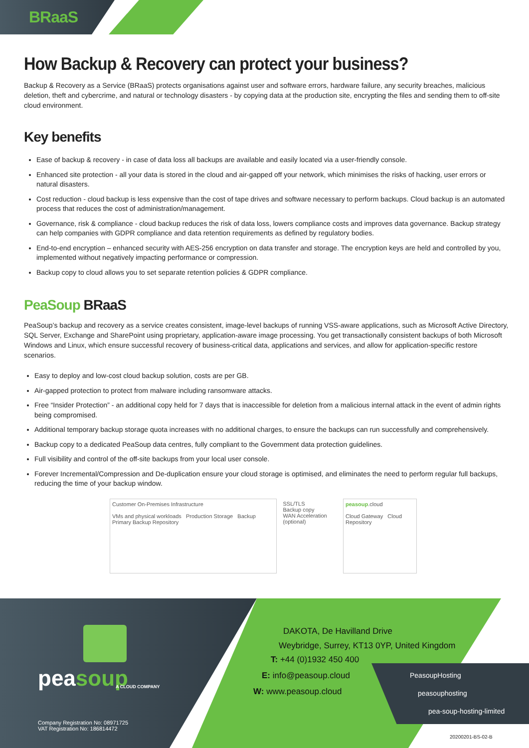BRaaS
How Backup & Recovery can protect your business?
Backup & Recovery as a Service (BRaaS) protects organisations against user and software errors, hardware failure, any security breaches, malicious deletion, theft and cybercrime, and natural or technology disasters - by copying data at the production site, encrypting the files and sending them to off-site cloud environment.
Key benefits
Ease of backup & recovery - in case of data loss all backups are available and easily located via a user-friendly console.
Enhanced site protection - all your data is stored in the cloud and air-gapped off your network, which minimises the risks of hacking, user errors or natural disasters.
Cost reduction - cloud backup is less expensive than the cost of tape drives and software necessary to perform backups. Cloud backup is an automated process that reduces the cost of administration/management.
Governance, risk & compliance - cloud backup reduces the risk of data loss, lowers compliance costs and improves data governance. Backup strategy can help companies with GDPR compliance and data retention requirements as defined by regulatory bodies.
End-to-end encryption – enhanced security with AES-256 encryption on data transfer and storage. The encryption keys are held and controlled by you, implemented without negatively impacting performance or compression.
Backup copy to cloud allows you to set separate retention policies & GDPR compliance.
PeaSoup BRaaS
PeaSoup’s backup and recovery as a service creates consistent, image-level backups of running VSS-aware applications, such as Microsoft Active Directory, SQL Server, Exchange and SharePoint using proprietary, application-aware image processing. You get transactionally consistent backups of both Microsoft Windows and Linux, which ensure successful recovery of business-critical data, applications and services, and allow for application-specific restore scenarios.
Easy to deploy and low-cost cloud backup solution, costs are per GB.
Air-gapped protection to protect from malware including ransomware attacks.
Free “Insider Protection” - an additional copy held for 7 days that is inaccessible for deletion from a malicious internal attack in the event of admin rights being compromised.
Additional temporary backup storage quota increases with no additional charges, to ensure the backups can run successfully and comprehensively.
Backup copy to a dedicated PeaSoup data centres, fully compliant to the Government data protection guidelines.
Full visibility and control of the off-site backups from your local user console.
Forever Incremental/Compression and De-duplication ensure your cloud storage is optimised, and eliminates the need to perform regular full backups, reducing the time of your backup window.
Customer On-Premises Infrastructure
VMs and physical workloads Production Storage Backup Primary Backup Repository
SSL/TLS
Backup copy
WAN Acceleration (optional)
peasoup.cloud
Cloud Gateway Cloud Repository
peasoup A CLOUD COMPANY
Company Registration No: 08971725
VAT Registration No: 186814472
DAKOTA, De Havilland Drive
Weybridge, Surrey, KT13 0YP, United Kingdom
T: +44 (0)1932 450 400
E: info@peasoup.cloud
W: www.peasoup.cloud
PeasoupHosting
peasouphosting
pea-soup-hosting-limited
20200201-BS-02-B